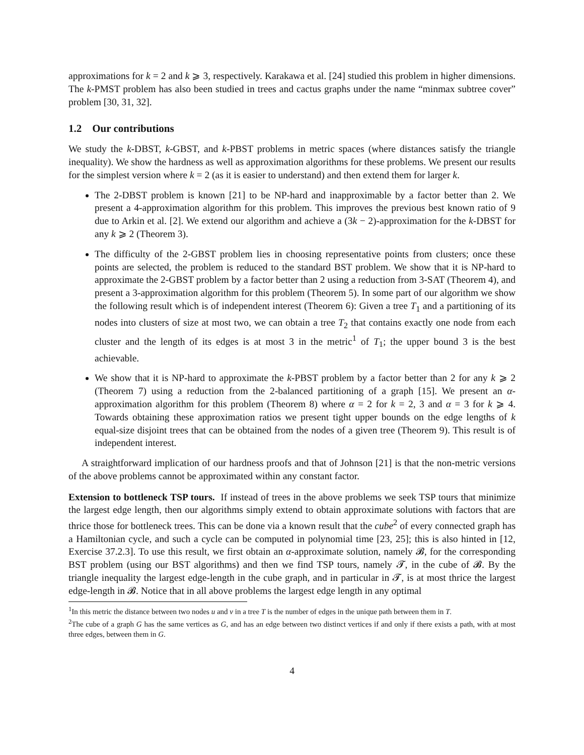approximations for k = 2 and k ⩾ 3, respectively. Karakawa et al. [24] studied this problem in higher dimensions. The k-PMST problem has also been studied in trees and cactus graphs under the name “minmax subtree cover” problem [30, 31, 32].
1.2 Our contributions
We study the k-DBST, k-GBST, and k-PBST problems in metric spaces (where distances satisfy the triangle inequality). We show the hardness as well as approximation algorithms for these problems. We present our results for the simplest version where k = 2 (as it is easier to understand) and then extend them for larger k.
The 2-DBST problem is known [21] to be NP-hard and inapproximable by a factor better than 2. We present a 4-approximation algorithm for this problem. This improves the previous best known ratio of 9 due to Arkin et al. [2]. We extend our algorithm and achieve a (3k − 2)-approximation for the k-DBST for any k ⩾ 2 (Theorem 3).
The difficulty of the 2-GBST problem lies in choosing representative points from clusters; once these points are selected, the problem is reduced to the standard BST problem. We show that it is NP-hard to approximate the 2-GBST problem by a factor better than 2 using a reduction from 3-SAT (Theorem 4), and present a 3-approximation algorithm for this problem (Theorem 5). In some part of our algorithm we show the following result which is of independent interest (Theorem 6): Given a tree T<sub>1</sub> and a partitioning of its nodes into clusters of size at most two, we can obtain a tree T<sub>2</sub> that contains exactly one node from each cluster and the length of its edges is at most 3 in the metric<sup>1</sup> of T<sub>1</sub>; the upper bound 3 is the best achievable.
We show that it is NP-hard to approximate the k-PBST problem by a factor better than 2 for any k ⩾ 2 (Theorem 7) using a reduction from the 2-balanced partitioning of a graph [15]. We present an α-approximation algorithm for this problem (Theorem 8) where α = 2 for k = 2, 3 and α = 3 for k ⩾ 4. Towards obtaining these approximation ratios we present tight upper bounds on the edge lengths of k equal-size disjoint trees that can be obtained from the nodes of a given tree (Theorem 9). This result is of independent interest.
A straightforward implication of our hardness proofs and that of Johnson [21] is that the non-metric versions of the above problems cannot be approximated within any constant factor.
Extension to bottleneck TSP tours. If instead of trees in the above problems we seek TSP tours that minimize the largest edge length, then our algorithms simply extend to obtain approximate solutions with factors that are thrice those for bottleneck trees. This can be done via a known result that the cube<sup>2</sup> of every connected graph has a Hamiltonian cycle, and such a cycle can be computed in polynomial time [23, 25]; this is also hinted in [12, Exercise 37.2.3]. To use this result, we first obtain an α-approximate solution, namely 𝓑, for the corresponding BST problem (using our BST algorithms) and then we find TSP tours, namely 𝓣, in the cube of 𝓑. By the triangle inequality the largest edge-length in the cube graph, and in particular in 𝓣, is at most thrice the largest edge-length in 𝓑. Notice that in all above problems the largest edge length in any optimal
<sup>1</sup> In this metric the distance between two nodes u and v in a tree T is the number of edges in the unique path between them in T.
<sup>2</sup> The cube of a graph G has the same vertices as G, and has an edge between two distinct vertices if and only if there exists a path, with at most three edges, between them in G.
4